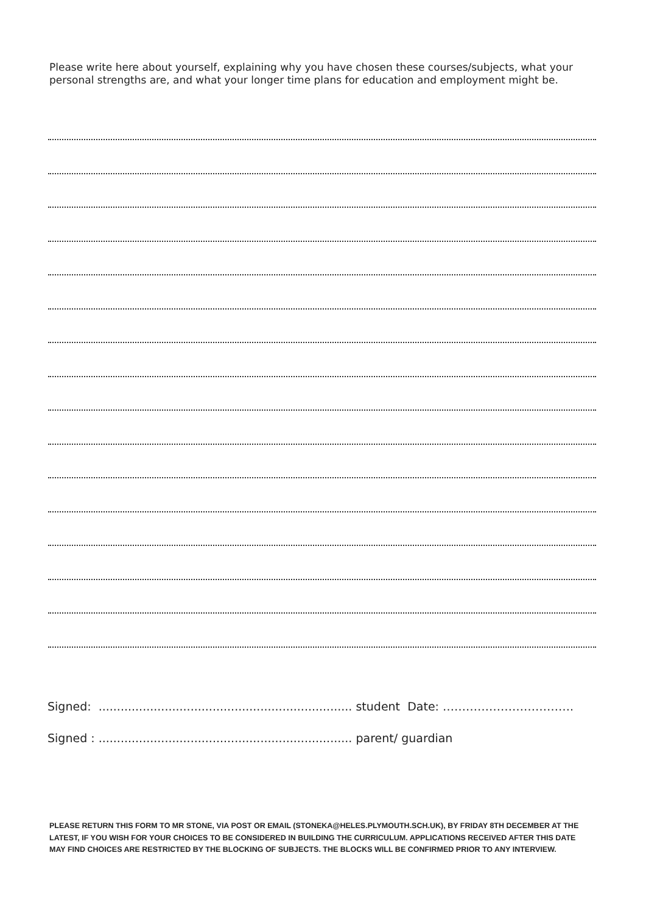Please write here about yourself, explaining why you have chosen these courses/subjects, what your personal strengths are, and what your longer time plans for education and employment might be.
Signed: ..................................................................... student Date: …………………………….
Signed : ..................................................................... parent/ guardian
PLEASE RETURN THIS FORM TO MR STONE, VIA POST OR EMAIL (STONEKA@HELES.PLYMOUTH.SCH.UK), BY FRIDAY 8TH DECEMBER AT THE LATEST, IF YOU WISH FOR YOUR CHOICES TO BE CONSIDERED IN BUILDING THE CURRICULUM. APPLICATIONS RECEIVED AFTER THIS DATE MAY FIND CHOICES ARE RESTRICTED BY THE BLOCKING OF SUBJECTS. THE BLOCKS WILL BE CONFIRMED PRIOR TO ANY INTERVIEW.